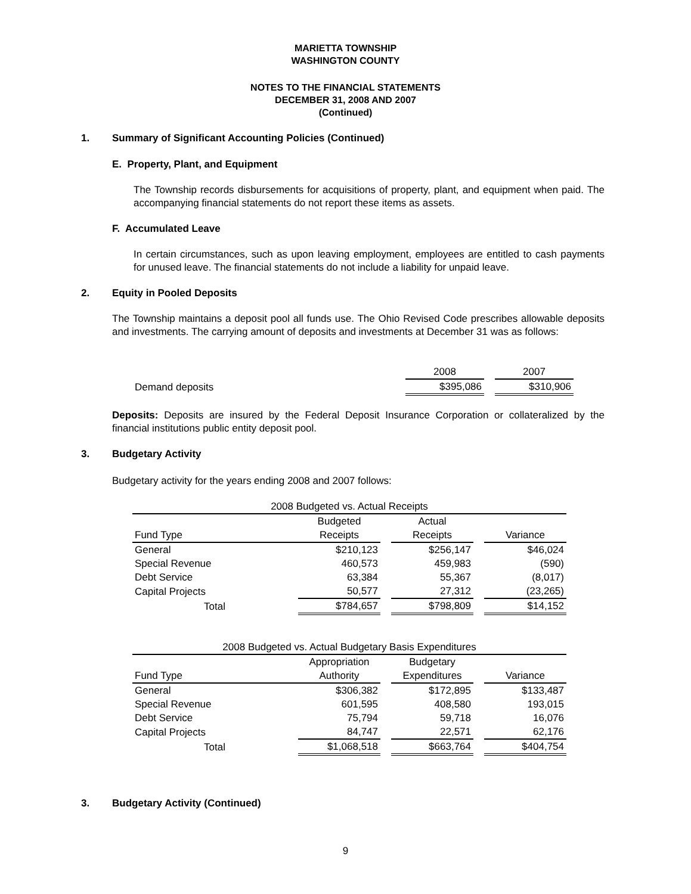MARIETTA TOWNSHIP
WASHINGTON COUNTY
NOTES TO THE FINANCIAL STATEMENTS
DECEMBER 31, 2008 AND 2007
(Continued)
1. Summary of Significant Accounting Policies (Continued)
E. Property, Plant, and Equipment
The Township records disbursements for acquisitions of property, plant, and equipment when paid. The accompanying financial statements do not report these items as assets.
F. Accumulated Leave
In certain circumstances, such as upon leaving employment, employees are entitled to cash payments for unused leave. The financial statements do not include a liability for unpaid leave.
2. Equity in Pooled Deposits
The Township maintains a deposit pool all funds use. The Ohio Revised Code prescribes allowable deposits and investments. The carrying amount of deposits and investments at December 31 was as follows:
| | 2008 | | 2007 |
| Demand deposits | $395,086 | | $310,906 |
Deposits: Deposits are insured by the Federal Deposit Insurance Corporation or collateralized by the financial institutions public entity deposit pool.
3. Budgetary Activity
Budgetary activity for the years ending 2008 and 2007 follows:
| 2008 Budgeted vs. Actual Receipts | | | | | |
| --- | --- | --- | --- | --- | --- |
| | Budgeted | | Actual | | |
| Fund Type | Receipts | | Receipts | | Variance |
| General | $210,123 | | $256,147 | | $46,024 |
| Special Revenue | 460,573 | | 459,983 | | (590) |
| Debt Service | 63,384 | | 55,367 | | (8,017) |
| Capital Projects | 50,577 | | 27,312 | | (23,265) |
| Total | $784,657 | | $798,809 | | $14,152 |
| 2008 Budgeted vs. Actual Budgetary Basis Expenditures | | | | | |
| --- | --- | --- | --- | --- | --- |
| | Appropriation | | Budgetary | | |
| Fund Type | Authority | | Expenditures | | Variance |
| General | $306,382 | | $172,895 | | $133,487 |
| Special Revenue | 601,595 | | 408,580 | | 193,015 |
| Debt Service | 75,794 | | 59,718 | | 16,076 |
| Capital Projects | 84,747 | | 22,571 | | 62,176 |
| Total | $1,068,518 | | $663,764 | | $404,754 |
3. Budgetary Activity (Continued)
9